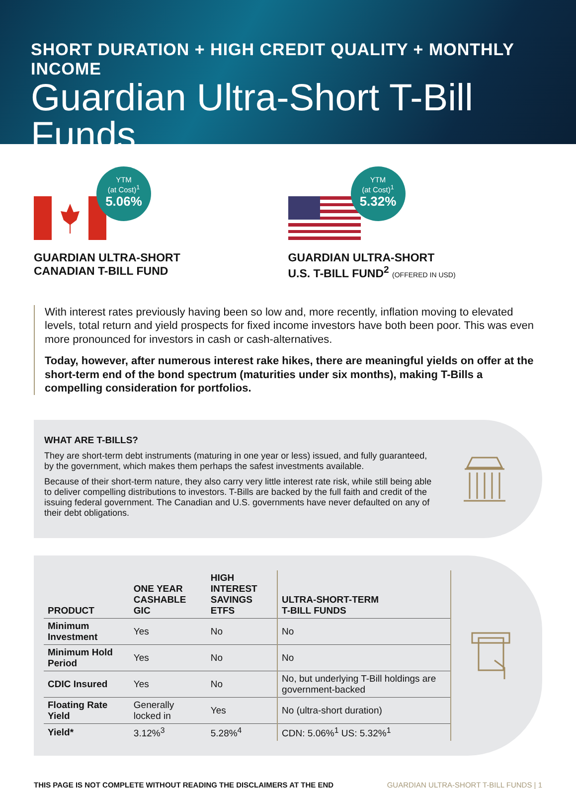SHORT DURATION + HIGH CREDIT QUALITY + MONTHLY INCOME
Guardian Ultra-Short T-Bill Funds
YTM
(at Cost)<sup>1</sup>
5.06%
GUARDIAN ULTRA-SHORT
CANADIAN T-BILL FUND
YTM
(at Cost)<sup>1</sup>
5.32%
GUARDIAN ULTRA-SHORT
U.S. T-BILL FUND<sup>2</sup> (OFFERED IN USD)
With interest rates previously having been so low and, more recently, inflation moving to elevated levels, total return and yield prospects for fixed income investors have both been poor. This was even more pronounced for investors in cash or cash-alternatives.
Today, however, after numerous interest rake hikes, there are meaningful yields on offer at the short-term end of the bond spectrum (maturities under six months), making T-Bills a compelling consideration for portfolios.
WHAT ARE T-BILLS?
They are short-term debt instruments (maturing in one year or less) issued, and fully guaranteed, by the government, which makes them perhaps the safest investments available.
Because of their short-term nature, they also carry very little interest rate risk, while still being able to deliver compelling distributions to investors. T-Bills are backed by the full faith and credit of the issuing federal government. The Canadian and U.S. governments have never defaulted on any of their debt obligations.
| PRODUCT | ONE YEAR CASHABLE GIC | HIGH INTEREST SAVINGS ETFS | ULTRA-SHORT-TERM T-BILL FUNDS |
| --- | --- | --- | --- |
| Minimum Investment | Yes | No | No |
| Minimum Hold Period | Yes | No | No |
| CDIC Insured | Yes | No | No, but underlying T-Bill holdings are government-backed |
| Floating Rate Yield | Generally locked in | Yes | No (ultra-short duration) |
| Yield* | 3.12%<sup>3</sup> | 5.28%<sup>4</sup> | CDN: 5.06%<sup>1</sup> US: 5.32%<sup>1</sup> |
THIS PAGE IS NOT COMPLETE WITHOUT READING THE DISCLAIMERS AT THE END
GUARDIAN ULTRA-SHORT T-BILL FUNDS | 1